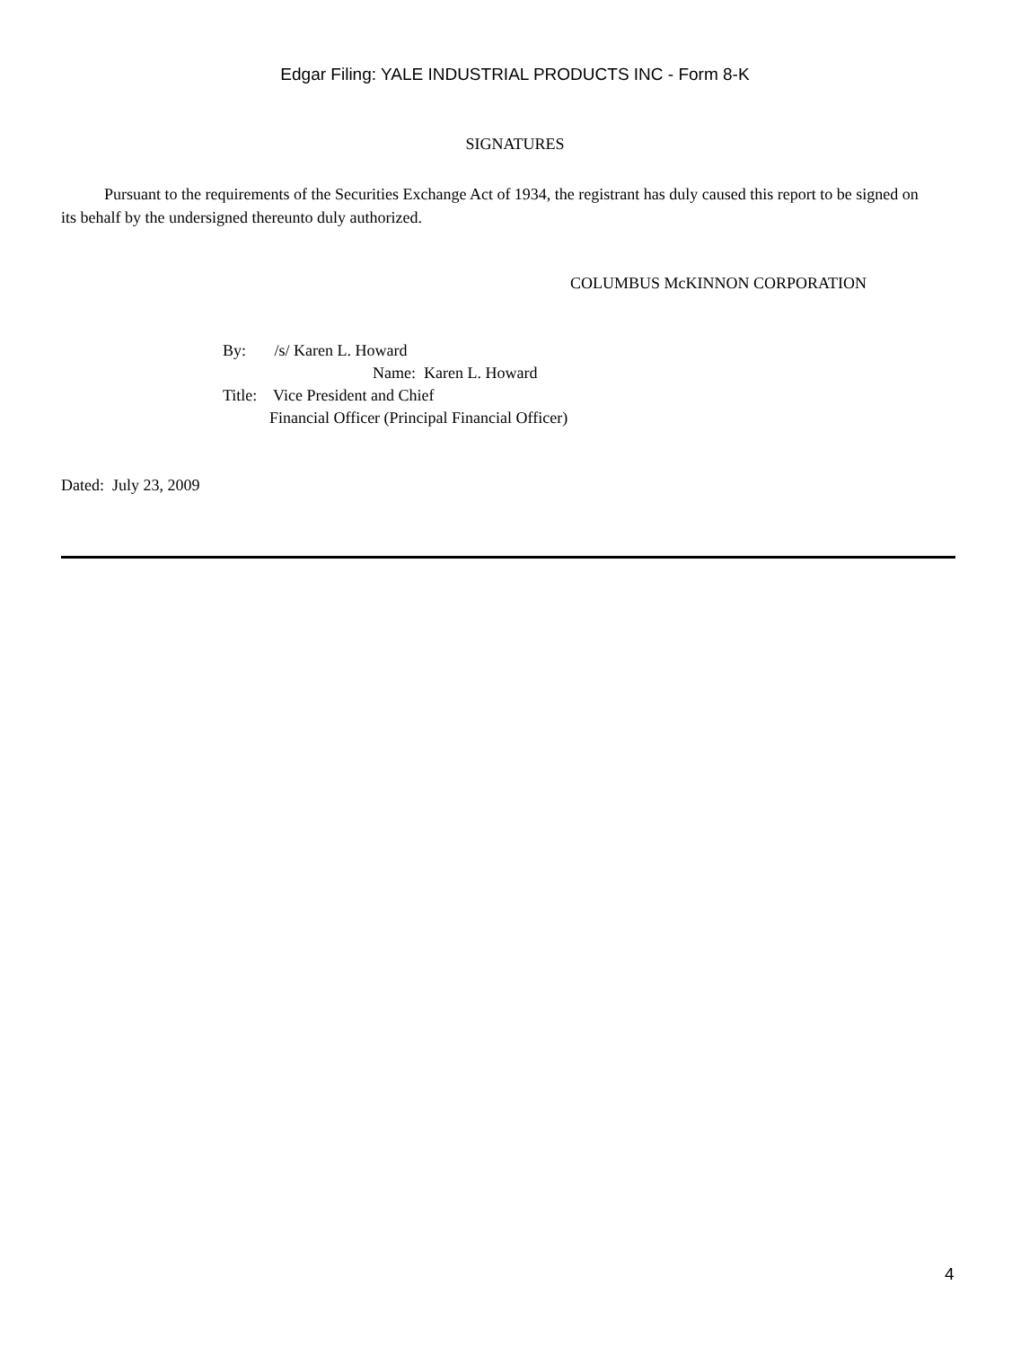Edgar Filing: YALE INDUSTRIAL PRODUCTS INC - Form 8-K
SIGNATURES
Pursuant to the requirements of the Securities Exchange Act of 1934, the registrant has duly caused this report to be signed on its behalf by the undersigned thereunto duly authorized.
COLUMBUS McKINNON CORPORATION
By: /s/ Karen L. Howard
Name: Karen L. Howard
Title: Vice President and Chief
Financial Officer (Principal Financial Officer)
Dated: July 23, 2009
4